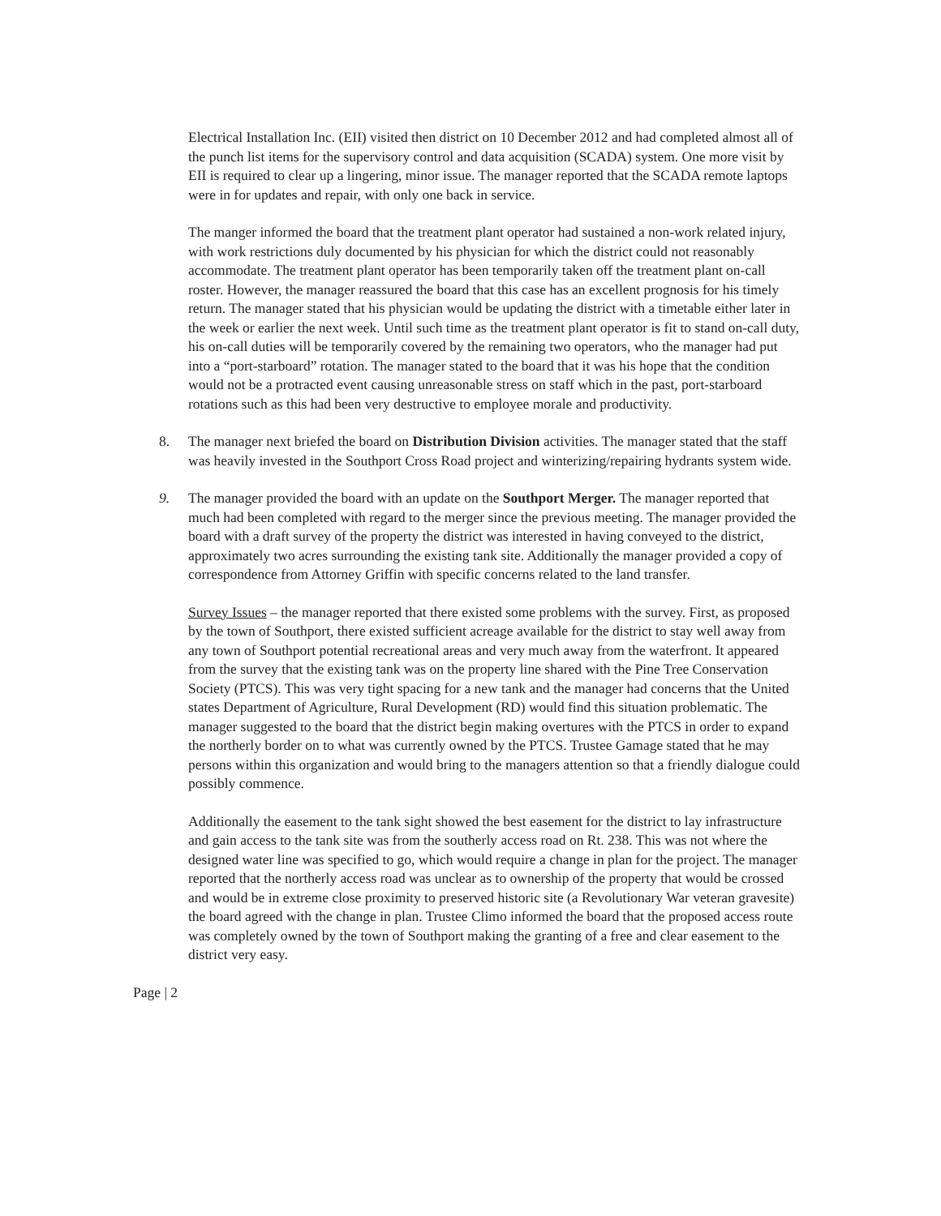Electrical Installation Inc. (EII) visited then district on 10 December 2012 and had completed almost all of the punch list items for the supervisory control and data acquisition (SCADA) system. One more visit by EII is required to clear up a lingering, minor issue. The manager reported that the SCADA remote laptops were in for updates and repair, with only one back in service.
The manger informed the board that the treatment plant operator had sustained a non-work related injury, with work restrictions duly documented by his physician for which the district could not reasonably accommodate. The treatment plant operator has been temporarily taken off the treatment plant on-call roster. However, the manager reassured the board that this case has an excellent prognosis for his timely return. The manager stated that his physician would be updating the district with a timetable either later in the week or earlier the next week. Until such time as the treatment plant operator is fit to stand on-call duty, his on-call duties will be temporarily covered by the remaining two operators, who the manager had put into a “port-starboard” rotation. The manager stated to the board that it was his hope that the condition would not be a protracted event causing unreasonable stress on staff which in the past, port-starboard rotations such as this had been very destructive to employee morale and productivity.
8. The manager next briefed the board on Distribution Division activities. The manager stated that the staff was heavily invested in the Southport Cross Road project and winterizing/repairing hydrants system wide.
9. The manager provided the board with an update on the Southport Merger. The manager reported that much had been completed with regard to the merger since the previous meeting. The manager provided the board with a draft survey of the property the district was interested in having conveyed to the district, approximately two acres surrounding the existing tank site. Additionally the manager provided a copy of correspondence from Attorney Griffin with specific concerns related to the land transfer.
Survey Issues – the manager reported that there existed some problems with the survey. First, as proposed by the town of Southport, there existed sufficient acreage available for the district to stay well away from any town of Southport potential recreational areas and very much away from the waterfront. It appeared from the survey that the existing tank was on the property line shared with the Pine Tree Conservation Society (PTCS). This was very tight spacing for a new tank and the manager had concerns that the United states Department of Agriculture, Rural Development (RD) would find this situation problematic. The manager suggested to the board that the district begin making overtures with the PTCS in order to expand the northerly border on to what was currently owned by the PTCS. Trustee Gamage stated that he may persons within this organization and would bring to the managers attention so that a friendly dialogue could possibly commence.
Additionally the easement to the tank sight showed the best easement for the district to lay infrastructure and gain access to the tank site was from the southerly access road on Rt. 238. This was not where the designed water line was specified to go, which would require a change in plan for the project. The manager reported that the northerly access road was unclear as to ownership of the property that would be crossed and would be in extreme close proximity to preserved historic site (a Revolutionary War veteran gravesite) the board agreed with the change in plan. Trustee Climo informed the board that the proposed access route was completely owned by the town of Southport making the granting of a free and clear easement to the district very easy.
Page | 2